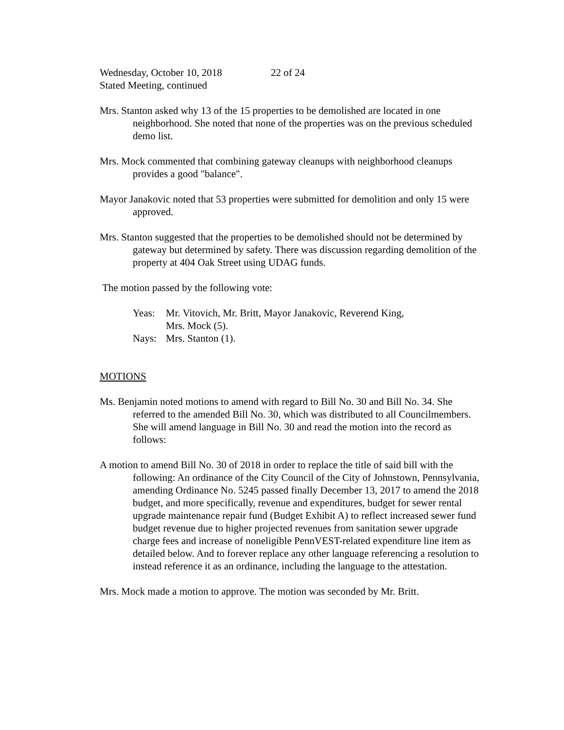Wednesday, October 10, 2018 22 of 24
Stated Meeting, continued
Mrs. Stanton asked why 13 of the 15 properties to be demolished are located in one neighborhood. She noted that none of the properties was on the previous scheduled demo list.
Mrs. Mock commented that combining gateway cleanups with neighborhood cleanups provides a good "balance".
Mayor Janakovic noted that 53 properties were submitted for demolition and only 15 were approved.
Mrs. Stanton suggested that the properties to be demolished should not be determined by gateway but determined by safety. There was discussion regarding demolition of the property at 404 Oak Street using UDAG funds.
The motion passed by the following vote:
Yeas: Mr. Vitovich, Mr. Britt, Mayor Janakovic, Reverend King,
Mrs. Mock (5).
Nays: Mrs. Stanton (1).
MOTIONS
Ms. Benjamin noted motions to amend with regard to Bill No. 30 and Bill No. 34. She referred to the amended Bill No. 30, which was distributed to all Councilmembers. She will amend language in Bill No. 30 and read the motion into the record as follows:
A motion to amend Bill No. 30 of 2018 in order to replace the title of said bill with the following: An ordinance of the City Council of the City of Johnstown, Pennsylvania, amending Ordinance No. 5245 passed finally December 13, 2017 to amend the 2018 budget, and more specifically, revenue and expenditures, budget for sewer rental upgrade maintenance repair fund (Budget Exhibit A) to reflect increased sewer fund budget revenue due to higher projected revenues from sanitation sewer upgrade charge fees and increase of noneligible PennVEST-related expenditure line item as detailed below. And to forever replace any other language referencing a resolution to instead reference it as an ordinance, including the language to the attestation.
Mrs. Mock made a motion to approve. The motion was seconded by Mr. Britt.